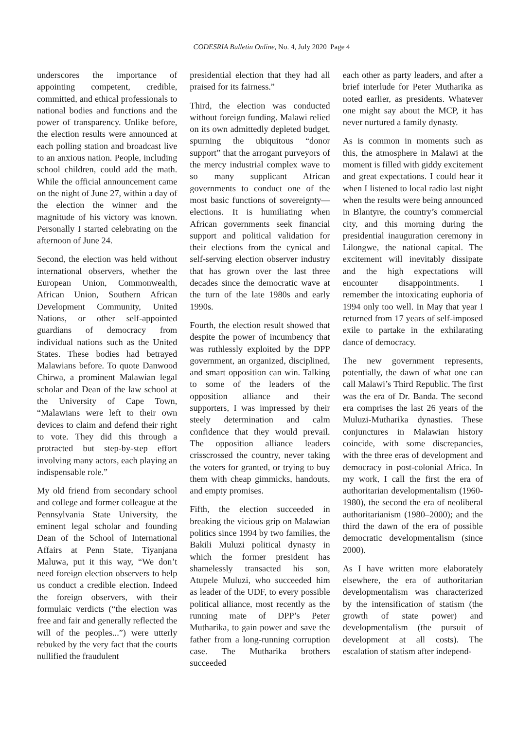CODESRIA Bulletin Online, No. 4, July 2020 Page 4
underscores the importance of appointing competent, credible, committed, and ethical professionals to national bodies and functions and the power of transparency. Unlike before, the election results were announced at each polling station and broadcast live to an anxious nation. People, including school children, could add the math. While the official announcement came on the night of June 27, within a day of the election the winner and the magnitude of his victory was known. Personally I started celebrating on the afternoon of June 24.
Second, the election was held without international observers, whether the European Union, Commonwealth, African Union, Southern African Development Community, United Nations, or other self-appointed guardians of democracy from individual nations such as the United States. These bodies had betrayed Malawians before. To quote Danwood Chirwa, a prominent Malawian legal scholar and Dean of the law school at the University of Cape Town, “Malawians were left to their own devices to claim and defend their right to vote. They did this through a protracted but step-by-step effort involving many actors, each playing an indispensable role.”
My old friend from secondary school and college and former colleague at the Pennsylvania State University, the eminent legal scholar and founding Dean of the School of International Affairs at Penn State, Tiyanjana Maluwa, put it this way, “We don’t need foreign election observers to help us conduct a credible election. Indeed the foreign observers, with their formulaic verdicts (“the election was free and fair and generally reflected the will of the peoples...”) were utterly rebuked by the very fact that the courts nullified the fraudulent
presidential election that they had all praised for its fairness.”
Third, the election was conducted without foreign funding. Malawi relied on its own admittedly depleted budget, spurning the ubiquitous “donor support” that the arrogant purveyors of the mercy industrial complex wave to so many supplicant African governments to conduct one of the most basic functions of sovereignty—elections. It is humiliating when African governments seek financial support and political validation for their elections from the cynical and self-serving election observer industry that has grown over the last three decades since the democratic wave at the turn of the late 1980s and early 1990s.
Fourth, the election result showed that despite the power of incumbency that was ruthlessly exploited by the DPP government, an organized, disciplined, and smart opposition can win. Talking to some of the leaders of the opposition alliance and their supporters, I was impressed by their steely determination and calm confidence that they would prevail. The opposition alliance leaders crisscrossed the country, never taking the voters for granted, or trying to buy them with cheap gimmicks, handouts, and empty promises.
Fifth, the election succeeded in breaking the vicious grip on Malawian politics since 1994 by two families, the Bakili Muluzi political dynasty in which the former president has shamelessly transacted his son, Atupele Muluzi, who succeeded him as leader of the UDF, to every possible political alliance, most recently as the running mate of DPP’s Peter Mutharika, to gain power and save the father from a long-running corruption case. The Mutharika brothers succeeded
each other as party leaders, and after a brief interlude for Peter Mutharika as noted earlier, as presidents. Whatever one might say about the MCP, it has never nurtured a family dynasty.
As is common in moments such as this, the atmosphere in Malawi at the moment is filled with giddy excitement and great expectations. I could hear it when I listened to local radio last night when the results were being announced in Blantyre, the country’s commercial city, and this morning during the presidential inauguration ceremony in Lilongwe, the national capital. The excitement will inevitably dissipate and the high expectations will encounter disappointments. I remember the intoxicating euphoria of 1994 only too well. In May that year I returned from 17 years of self-imposed exile to partake in the exhilarating dance of democracy.
The new government represents, potentially, the dawn of what one can call Malawi’s Third Republic. The first was the era of Dr. Banda. The second era comprises the last 26 years of the Muluzi-Mutharika dynasties. These conjunctures in Malawian history coincide, with some discrepancies, with the three eras of development and democracy in post-colonial Africa. In my work, I call the first the era of authoritarian developmentalism (1960-1980), the second the era of neoliberal authoritarianism (1980–2000); and the third the dawn of the era of possible democratic developmentalism (since 2000).
As I have written more elaborately elsewhere, the era of authoritarian developmentalism was characterized by the intensification of statism (the growth of state power) and developmentalism (the pursuit of development at all costs). The escalation of statism after independ-